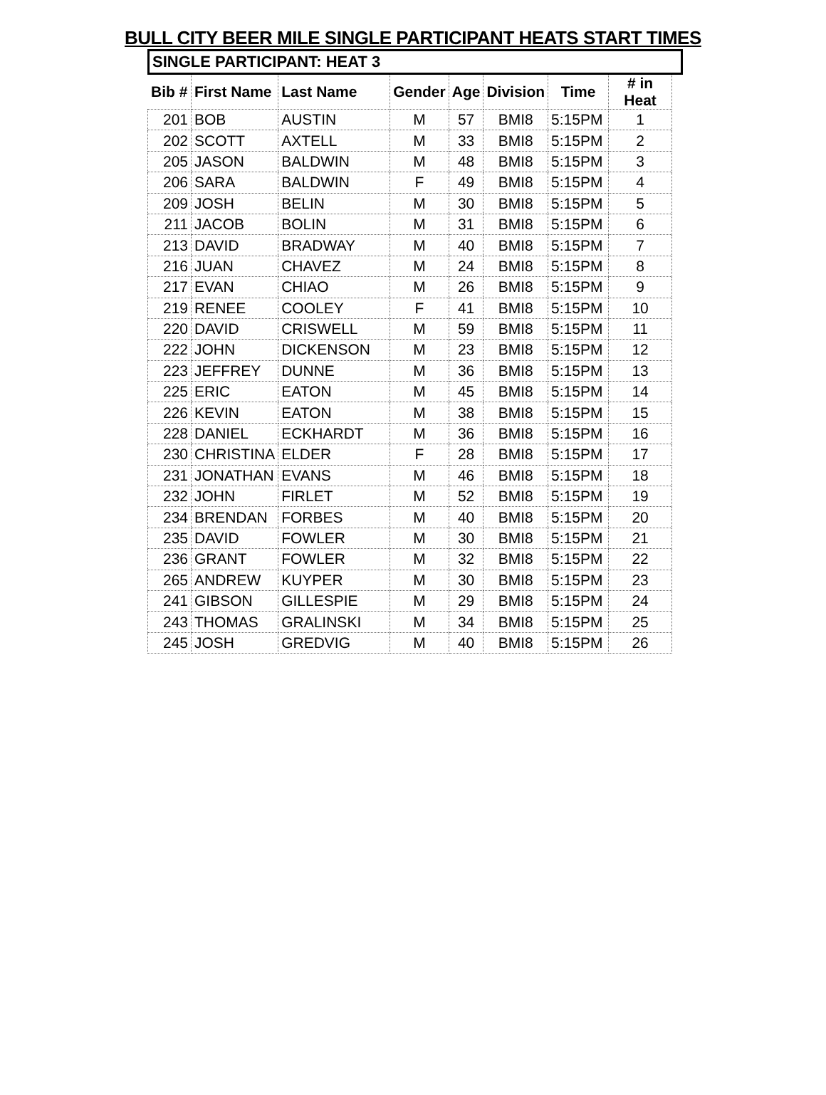BULL CITY BEER MILE SINGLE PARTICIPANT HEATS START TIMES
SINGLE PARTICIPANT: HEAT 3
| Bib # | First Name | Last Name | Gender | Age | Division | Time | # in Heat |
| --- | --- | --- | --- | --- | --- | --- | --- |
| 201 | BOB | AUSTIN | M | 57 | BMI8 | 5:15PM | 1 |
| 202 | SCOTT | AXTELL | M | 33 | BMI8 | 5:15PM | 2 |
| 205 | JASON | BALDWIN | M | 48 | BMI8 | 5:15PM | 3 |
| 206 | SARA | BALDWIN | F | 49 | BMI8 | 5:15PM | 4 |
| 209 | JOSH | BELIN | M | 30 | BMI8 | 5:15PM | 5 |
| 211 | JACOB | BOLIN | M | 31 | BMI8 | 5:15PM | 6 |
| 213 | DAVID | BRADWAY | M | 40 | BMI8 | 5:15PM | 7 |
| 216 | JUAN | CHAVEZ | M | 24 | BMI8 | 5:15PM | 8 |
| 217 | EVAN | CHIAO | M | 26 | BMI8 | 5:15PM | 9 |
| 219 | RENEE | COOLEY | F | 41 | BMI8 | 5:15PM | 10 |
| 220 | DAVID | CRISWELL | M | 59 | BMI8 | 5:15PM | 11 |
| 222 | JOHN | DICKENSON | M | 23 | BMI8 | 5:15PM | 12 |
| 223 | JEFFREY | DUNNE | M | 36 | BMI8 | 5:15PM | 13 |
| 225 | ERIC | EATON | M | 45 | BMI8 | 5:15PM | 14 |
| 226 | KEVIN | EATON | M | 38 | BMI8 | 5:15PM | 15 |
| 228 | DANIEL | ECKHARDT | M | 36 | BMI8 | 5:15PM | 16 |
| 230 | CHRISTINA | ELDER | F | 28 | BMI8 | 5:15PM | 17 |
| 231 | JONATHAN | EVANS | M | 46 | BMI8 | 5:15PM | 18 |
| 232 | JOHN | FIRLET | M | 52 | BMI8 | 5:15PM | 19 |
| 234 | BRENDAN | FORBES | M | 40 | BMI8 | 5:15PM | 20 |
| 235 | DAVID | FOWLER | M | 30 | BMI8 | 5:15PM | 21 |
| 236 | GRANT | FOWLER | M | 32 | BMI8 | 5:15PM | 22 |
| 265 | ANDREW | KUYPER | M | 30 | BMI8 | 5:15PM | 23 |
| 241 | GIBSON | GILLESPIE | M | 29 | BMI8 | 5:15PM | 24 |
| 243 | THOMAS | GRALINSKI | M | 34 | BMI8 | 5:15PM | 25 |
| 245 | JOSH | GREDVIG | M | 40 | BMI8 | 5:15PM | 26 |